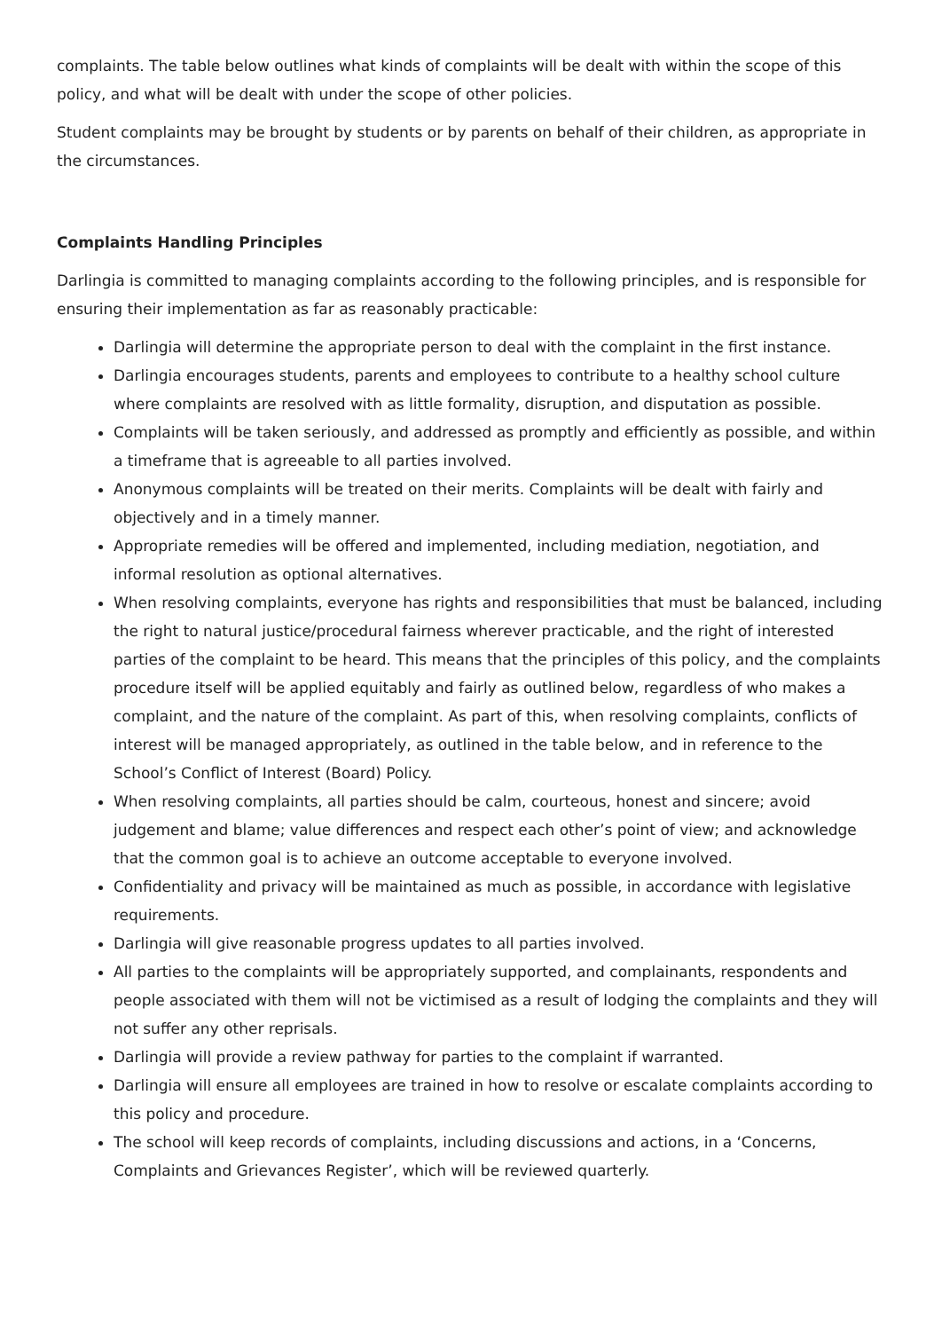complaints. The table below outlines what kinds of complaints will be dealt with within the scope of this policy, and what will be dealt with under the scope of other policies.
Student complaints may be brought by students or by parents on behalf of their children, as appropriate in the circumstances.
Complaints Handling Principles
Darlingia is committed to managing complaints according to the following principles, and is responsible for ensuring their implementation as far as reasonably practicable:
Darlingia will determine the appropriate person to deal with the complaint in the first instance.
Darlingia encourages students, parents and employees to contribute to a healthy school culture where complaints are resolved with as little formality, disruption, and disputation as possible.
Complaints will be taken seriously, and addressed as promptly and efficiently as possible, and within a timeframe that is agreeable to all parties involved.
Anonymous complaints will be treated on their merits. Complaints will be dealt with fairly and objectively and in a timely manner.
Appropriate remedies will be offered and implemented, including mediation, negotiation, and informal resolution as optional alternatives.
When resolving complaints, everyone has rights and responsibilities that must be balanced, including the right to natural justice/procedural fairness wherever practicable, and the right of interested parties of the complaint to be heard. This means that the principles of this policy, and the complaints procedure itself will be applied equitably and fairly as outlined below, regardless of who makes a complaint, and the nature of the complaint. As part of this, when resolving complaints, conflicts of interest will be managed appropriately, as outlined in the table below, and in reference to the School’s Conflict of Interest (Board) Policy.
When resolving complaints, all parties should be calm, courteous, honest and sincere; avoid judgement and blame; value differences and respect each other’s point of view; and acknowledge that the common goal is to achieve an outcome acceptable to everyone involved.
Confidentiality and privacy will be maintained as much as possible, in accordance with legislative requirements.
Darlingia will give reasonable progress updates to all parties involved.
All parties to the complaints will be appropriately supported, and complainants, respondents and people associated with them will not be victimised as a result of lodging the complaints and they will not suffer any other reprisals.
Darlingia will provide a review pathway for parties to the complaint if warranted.
Darlingia will ensure all employees are trained in how to resolve or escalate complaints according to this policy and procedure.
The school will keep records of complaints, including discussions and actions, in a ‘Concerns, Complaints and Grievances Register’, which will be reviewed quarterly.